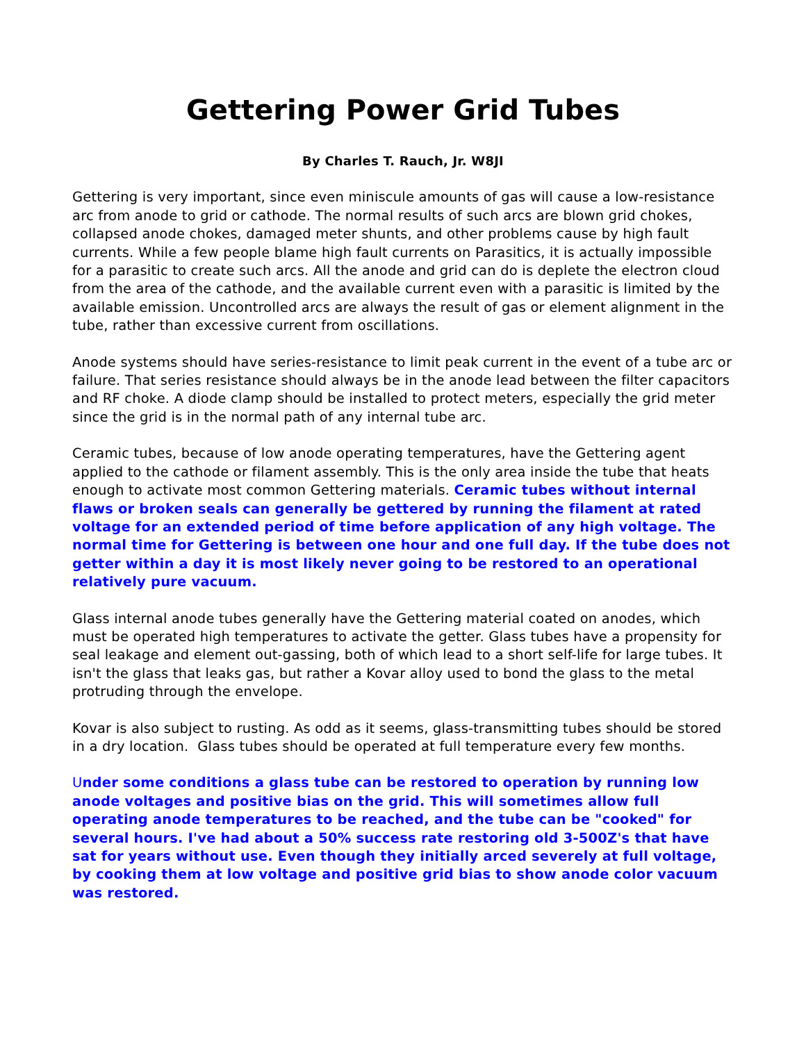Gettering Power Grid Tubes
By Charles T. Rauch, Jr. W8JI
Gettering is very important, since even miniscule amounts of gas will cause a low-resistance arc from anode to grid or cathode. The normal results of such arcs are blown grid chokes, collapsed anode chokes, damaged meter shunts, and other problems cause by high fault currents. While a few people blame high fault currents on Parasitics, it is actually impossible for a parasitic to create such arcs. All the anode and grid can do is deplete the electron cloud from the area of the cathode, and the available current even with a parasitic is limited by the available emission. Uncontrolled arcs are always the result of gas or element alignment in the tube, rather than excessive current from oscillations.
Anode systems should have series-resistance to limit peak current in the event of a tube arc or failure. That series resistance should always be in the anode lead between the filter capacitors and RF choke. A diode clamp should be installed to protect meters, especially the grid meter since the grid is in the normal path of any internal tube arc.
Ceramic tubes, because of low anode operating temperatures, have the Gettering agent applied to the cathode or filament assembly. This is the only area inside the tube that heats enough to activate most common Gettering materials. Ceramic tubes without internal flaws or broken seals can generally be gettered by running the filament at rated voltage for an extended period of time before application of any high voltage. The normal time for Gettering is between one hour and one full day. If the tube does not getter within a day it is most likely never going to be restored to an operational relatively pure vacuum.
Glass internal anode tubes generally have the Gettering material coated on anodes, which must be operated high temperatures to activate the getter. Glass tubes have a propensity for seal leakage and element out-gassing, both of which lead to a short self-life for large tubes. It isn't the glass that leaks gas, but rather a Kovar alloy used to bond the glass to the metal protruding through the envelope.
Kovar is also subject to rusting. As odd as it seems, glass-transmitting tubes should be stored in a dry location. Glass tubes should be operated at full temperature every few months.
Under some conditions a glass tube can be restored to operation by running low anode voltages and positive bias on the grid. This will sometimes allow full operating anode temperatures to be reached, and the tube can be "cooked" for several hours. I've had about a 50% success rate restoring old 3-500Z's that have sat for years without use. Even though they initially arced severely at full voltage, by cooking them at low voltage and positive grid bias to show anode color vacuum was restored.